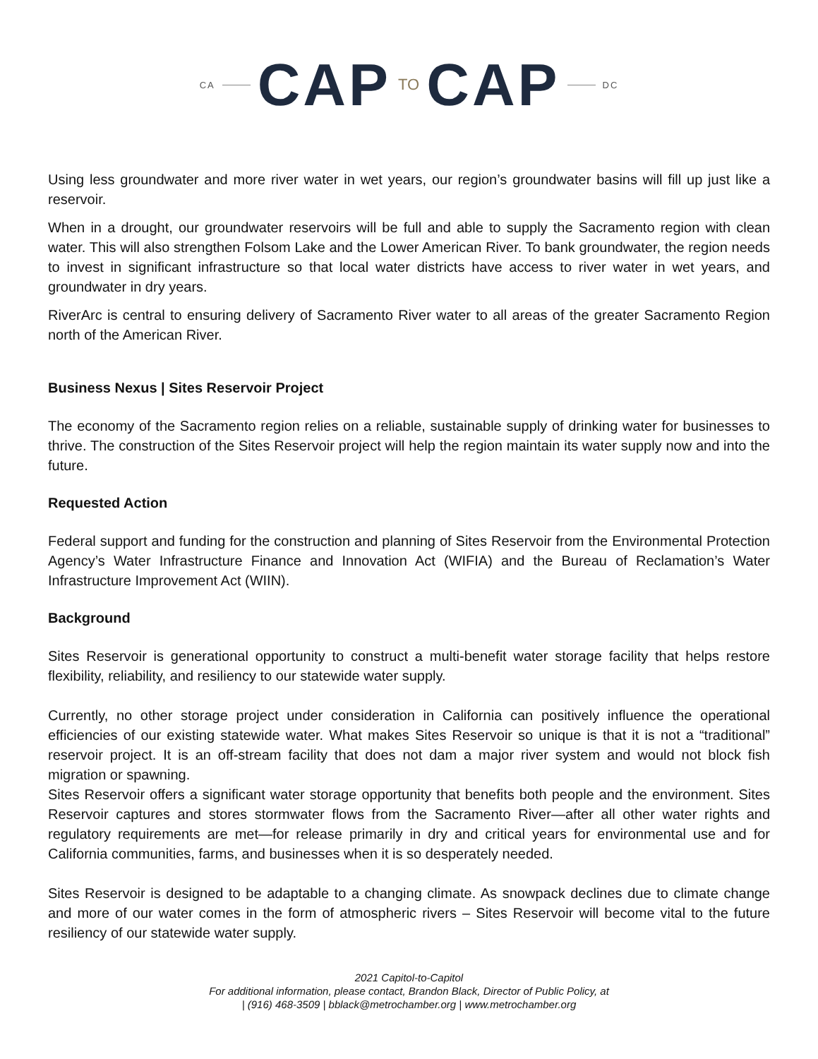CA CAP TO CAP DC
Using less groundwater and more river water in wet years, our region’s groundwater basins will fill up just like a reservoir.
When in a drought, our groundwater reservoirs will be full and able to supply the Sacramento region with clean water. This will also strengthen Folsom Lake and the Lower American River. To bank groundwater, the region needs to invest in significant infrastructure so that local water districts have access to river water in wet years, and groundwater in dry years.
RiverArc is central to ensuring delivery of Sacramento River water to all areas of the greater Sacramento Region north of the American River.
Business Nexus | Sites Reservoir Project
The economy of the Sacramento region relies on a reliable, sustainable supply of drinking water for businesses to thrive. The construction of the Sites Reservoir project will help the region maintain its water supply now and into the future.
Requested Action
Federal support and funding for the construction and planning of Sites Reservoir from the Environmental Protection Agency’s Water Infrastructure Finance and Innovation Act (WIFIA) and the Bureau of Reclamation’s Water Infrastructure Improvement Act (WIIN).
Background
Sites Reservoir is generational opportunity to construct a multi-benefit water storage facility that helps restore flexibility, reliability, and resiliency to our statewide water supply.
Currently, no other storage project under consideration in California can positively influence the operational efficiencies of our existing statewide water. What makes Sites Reservoir so unique is that it is not a “traditional” reservoir project. It is an off-stream facility that does not dam a major river system and would not block fish migration or spawning.
Sites Reservoir offers a significant water storage opportunity that benefits both people and the environment. Sites Reservoir captures and stores stormwater flows from the Sacramento River—after all other water rights and regulatory requirements are met—for release primarily in dry and critical years for environmental use and for California communities, farms, and businesses when it is so desperately needed.
Sites Reservoir is designed to be adaptable to a changing climate. As snowpack declines due to climate change and more of our water comes in the form of atmospheric rivers – Sites Reservoir will become vital to the future resiliency of our statewide water supply.
2021 Capitol-to-Capitol
For additional information, please contact, Brandon Black, Director of Public Policy, at
| (916) 468-3509 | bblack@metrochamber.org | www.metrochamber.org